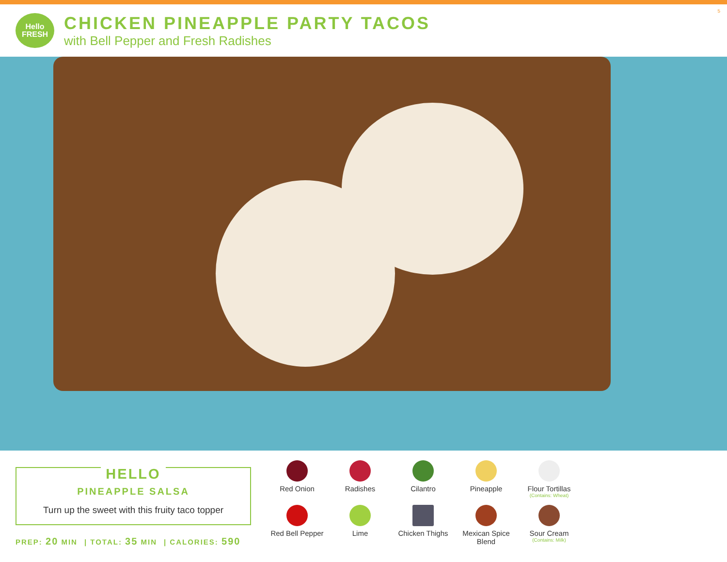Hello
FRESH
CHICKEN PINEAPPLE PARTY TACOS
with Bell Pepper and Fresh Radishes
5
HELLO
PINEAPPLE SALSA
Turn up the sweet with this fruity taco topper
PREP: 20 MIN | TOTAL: 35 MIN | CALORIES: 590
Red Onion
Radishes
Cilantro
Pineapple
Flour Tortillas
(Contains: Wheat)
Red Bell Pepper
Lime
Chicken Thighs
Mexican Spice Blend
Sour Cream
(Contains: Milk)